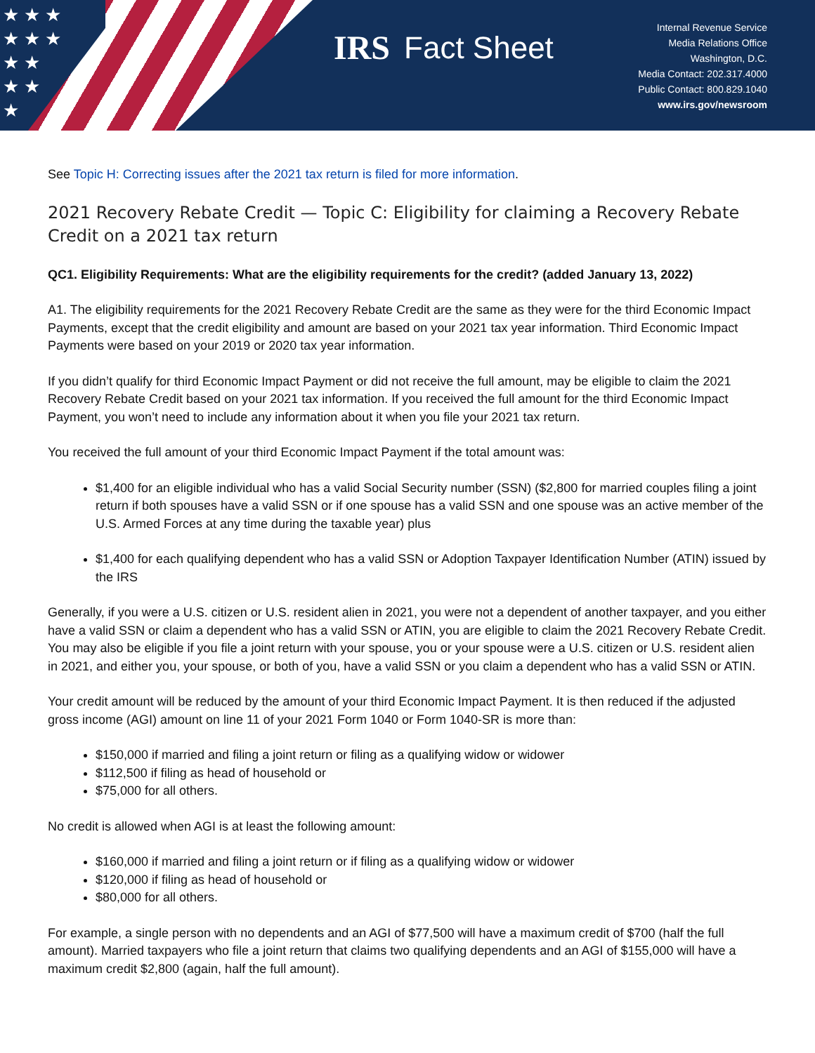★ ★ ★
★ ★ ★
★ ★
★ ★
★
IRS Fact Sheet
Internal Revenue Service
Media Relations Office
Washington, D.C.
Media Contact: 202.317.4000
Public Contact: 800.829.1040
www.irs.gov/newsroom
See Topic H: Correcting issues after the 2021 tax return is filed for more information.
2021 Recovery Rebate Credit — Topic C: Eligibility for claiming a Recovery Rebate Credit on a 2021 tax return
QC1. Eligibility Requirements: What are the eligibility requirements for the credit? (added January 13, 2022)
A1. The eligibility requirements for the 2021 Recovery Rebate Credit are the same as they were for the third Economic Impact Payments, except that the credit eligibility and amount are based on your 2021 tax year information. Third Economic Impact Payments were based on your 2019 or 2020 tax year information.
If you didn’t qualify for third Economic Impact Payment or did not receive the full amount, may be eligible to claim the 2021 Recovery Rebate Credit based on your 2021 tax information. If you received the full amount for the third Economic Impact Payment, you won’t need to include any information about it when you file your 2021 tax return.
You received the full amount of your third Economic Impact Payment if the total amount was:
$1,400 for an eligible individual who has a valid Social Security number (SSN) ($2,800 for married couples filing a joint return if both spouses have a valid SSN or if one spouse has a valid SSN and one spouse was an active member of the U.S. Armed Forces at any time during the taxable year) plus
$1,400 for each qualifying dependent who has a valid SSN or Adoption Taxpayer Identification Number (ATIN) issued by the IRS
Generally, if you were a U.S. citizen or U.S. resident alien in 2021, you were not a dependent of another taxpayer, and you either have a valid SSN or claim a dependent who has a valid SSN or ATIN, you are eligible to claim the 2021 Recovery Rebate Credit. You may also be eligible if you file a joint return with your spouse, you or your spouse were a U.S. citizen or U.S. resident alien in 2021, and either you, your spouse, or both of you, have a valid SSN or you claim a dependent who has a valid SSN or ATIN.
Your credit amount will be reduced by the amount of your third Economic Impact Payment. It is then reduced if the adjusted gross income (AGI) amount on line 11 of your 2021 Form 1040 or Form 1040-SR is more than:
$150,000 if married and filing a joint return or filing as a qualifying widow or widower
$112,500 if filing as head of household or
$75,000 for all others.
No credit is allowed when AGI is at least the following amount:
$160,000 if married and filing a joint return or if filing as a qualifying widow or widower
$120,000 if filing as head of household or
$80,000 for all others.
For example, a single person with no dependents and an AGI of $77,500 will have a maximum credit of $700 (half the full amount). Married taxpayers who file a joint return that claims two qualifying dependents and an AGI of $155,000 will have a maximum credit $2,800 (again, half the full amount).